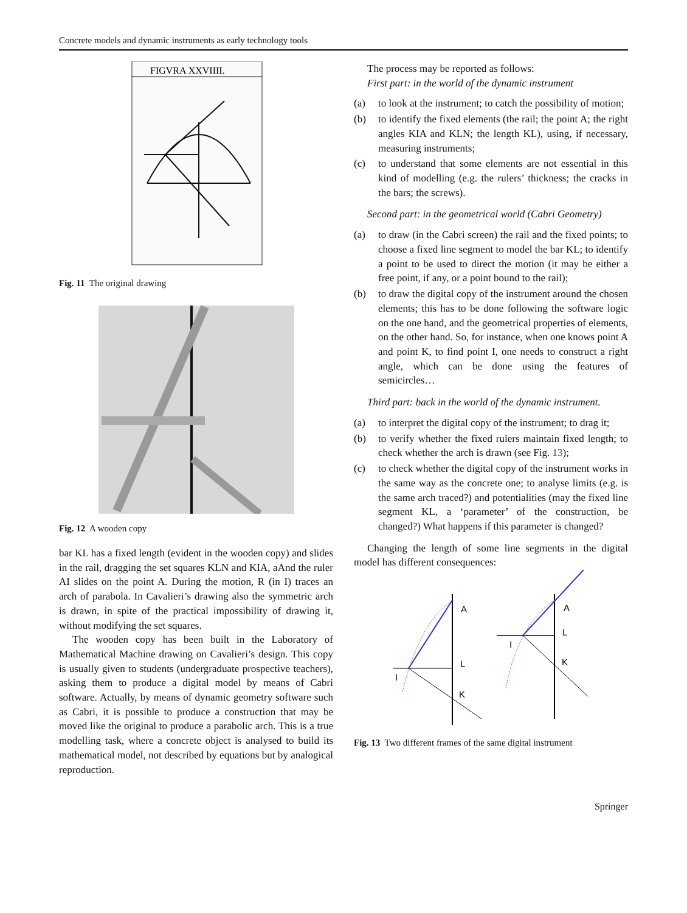Concrete models and dynamic instruments as early technology tools
FIGVRA XXVIIII.
Fig. 11 The original drawing
Fig. 12 A wooden copy
bar KL has a fixed length (evident in the wooden copy) and slides in the rail, dragging the set squares KLN and KIA, aAnd the ruler AI slides on the point A. During the motion, R (in I) traces an arch of parabola. In Cavalieri’s drawing also the symmetric arch is drawn, in spite of the practical impossibility of drawing it, without modifying the set squares.
The wooden copy has been built in the Laboratory of Mathematical Machine drawing on Cavalieri’s design. This copy is usually given to students (undergraduate prospective teachers), asking them to produce a digital model by means of Cabri software. Actually, by means of dynamic geometry software such as Cabri, it is possible to produce a construction that may be moved like the original to produce a parabolic arch. This is a true modelling task, where a concrete object is analysed to build its mathematical model, not described by equations but by analogical reproduction.
The process may be reported as follows:
First part: in the world of the dynamic instrument
(a) to look at the instrument; to catch the possibility of motion;
(b) to identify the fixed elements (the rail; the point A; the right angles KIA and KLN; the length KL), using, if necessary, measuring instruments;
(c) to understand that some elements are not essential in this kind of modelling (e.g. the rulers’ thickness; the cracks in the bars; the screws).
Second part: in the geometrical world (Cabri Geometry)
(a) to draw (in the Cabri screen) the rail and the fixed points; to choose a fixed line segment to model the bar KL; to identify a point to be used to direct the motion (it may be either a free point, if any, or a point bound to the rail);
(b) to draw the digital copy of the instrument around the chosen elements; this has to be done following the software logic on the one hand, and the geometrical properties of elements, on the other hand. So, for instance, when one knows point A and point K, to find point I, one needs to construct a right angle, which can be done using the features of semicircles…
Third part: back in the world of the dynamic instrument.
(a) to interpret the digital copy of the instrument; to drag it;
(b) to verify whether the fixed rulers maintain fixed length; to check whether the arch is drawn (see Fig. 13);
(c) to check whether the digital copy of the instrument works in the same way as the concrete one; to analyse limits (e.g. is the same arch traced?) and potentialities (may the fixed line segment KL, a ‘parameter’ of the construction, be changed?) What happens if this parameter is changed?
Changing the length of some line segments in the digital model has different consequences:
A
L
I
K
A
L
I
K
Fig. 13 Two different frames of the same digital instrument
Springer